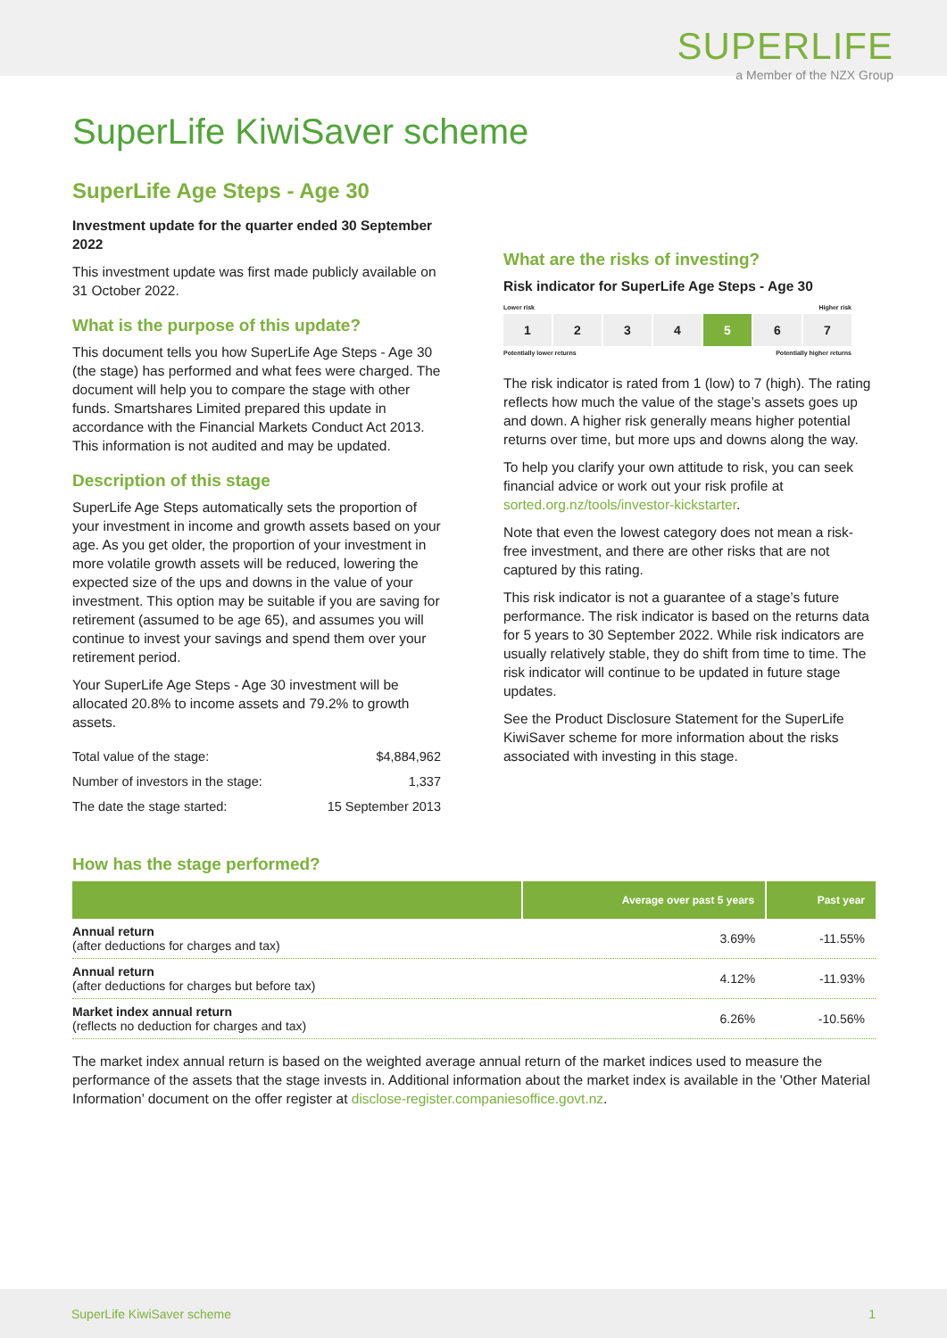SUPERLIFE
a Member of the NZX Group
SuperLife KiwiSaver scheme
SuperLife Age Steps - Age 30
Investment update for the quarter ended 30 September 2022
This investment update was first made publicly available on 31 October 2022.
What is the purpose of this update?
This document tells you how SuperLife Age Steps - Age 30 (the stage) has performed and what fees were charged. The document will help you to compare the stage with other funds. Smartshares Limited prepared this update in accordance with the Financial Markets Conduct Act 2013. This information is not audited and may be updated.
Description of this stage
SuperLife Age Steps automatically sets the proportion of your investment in income and growth assets based on your age. As you get older, the proportion of your investment in more volatile growth assets will be reduced, lowering the expected size of the ups and downs in the value of your investment. This option may be suitable if you are saving for retirement (assumed to be age 65), and assumes you will continue to invest your savings and spend them over your retirement period.
Your SuperLife Age Steps - Age 30 investment will be allocated 20.8% to income assets and 79.2% to growth assets.
| Total value of the stage: | $4,884,962 |
| Number of investors in the stage: | 1,337 |
| The date the stage started: | 15 September 2013 |
What are the risks of investing?
Risk indicator for SuperLife Age Steps - Age 30
Lower risk Higher risk
1 2 3 4 5 6 7
Potentially lower returns Potentially higher returns
The risk indicator is rated from 1 (low) to 7 (high). The rating reflects how much the value of the stage’s assets goes up and down. A higher risk generally means higher potential returns over time, but more ups and downs along the way.
To help you clarify your own attitude to risk, you can seek financial advice or work out your risk profile at sorted.org.nz/tools/investor-kickstarter.
Note that even the lowest category does not mean a risk-free investment, and there are other risks that are not captured by this rating.
This risk indicator is not a guarantee of a stage’s future performance. The risk indicator is based on the returns data for 5 years to 30 September 2022. While risk indicators are usually relatively stable, they do shift from time to time. The risk indicator will continue to be updated in future stage updates.
See the Product Disclosure Statement for the SuperLife KiwiSaver scheme for more information about the risks associated with investing in this stage.
How has the stage performed?
| | Average over past 5 years | Past year |
| --- | --- | --- |
| Annual return (after deductions for charges and tax) | 3.69% | -11.55% |
| Annual return (after deductions for charges but before tax) | 4.12% | -11.93% |
| Market index annual return (reflects no deduction for charges and tax) | 6.26% | -10.56% |
The market index annual return is based on the weighted average annual return of the market indices used to measure the performance of the assets that the stage invests in. Additional information about the market index is available in the 'Other Material Information’ document on the offer register at disclose-register.companiesoffice.govt.nz.
SuperLife KiwiSaver scheme 1